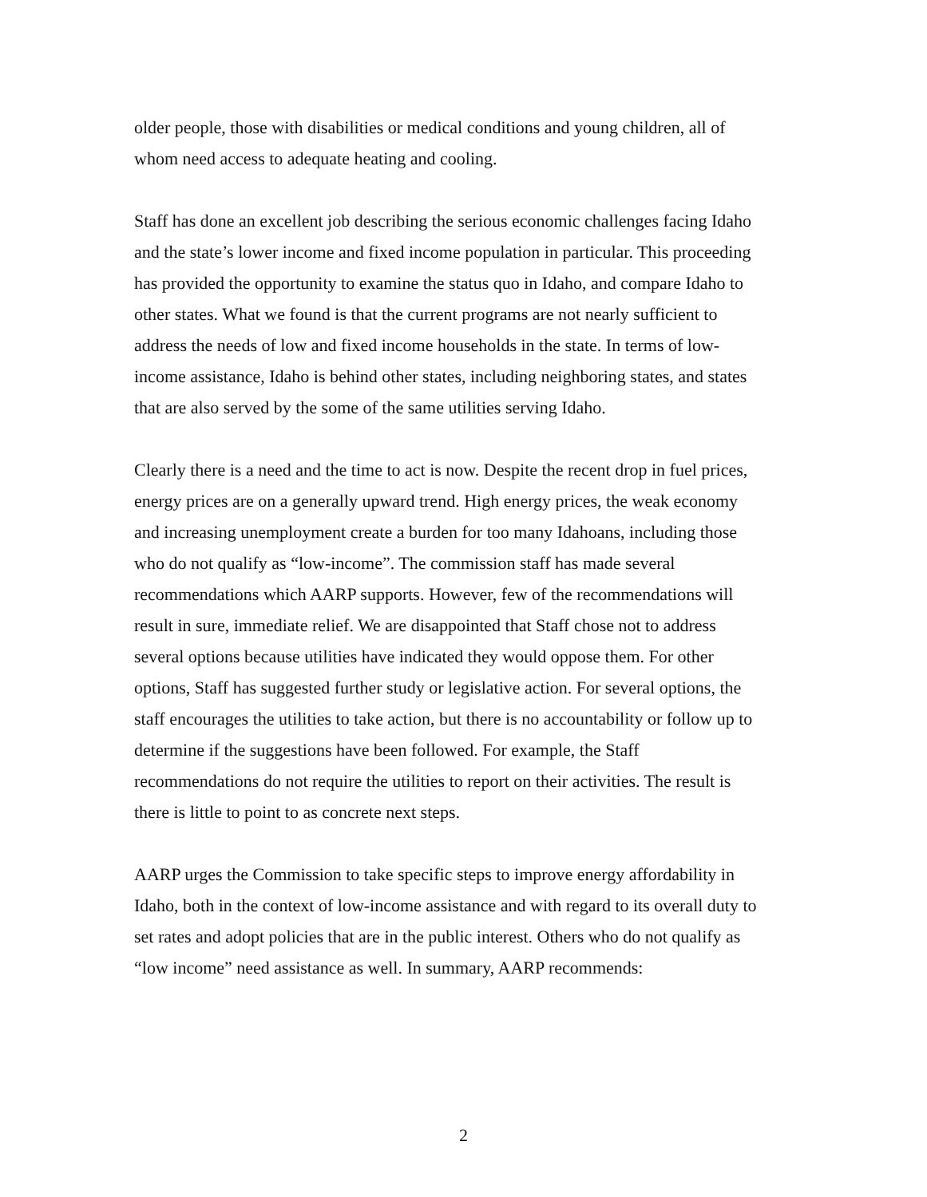older people, those with disabilities or medical conditions and young children, all of
whom need access to adequate heating and cooling.
Staff has done an excellent job describing the serious economic challenges facing Idaho
and the state’s lower income and fixed income population in particular. This proceeding
has provided the opportunity to examine the status quo in Idaho, and compare Idaho to
other states. What we found is that the current programs are not nearly sufficient to
address the needs of low and fixed income households in the state. In terms of low-
income assistance, Idaho is behind other states, including neighboring states, and states
that are also served by the some of the same utilities serving Idaho.
Clearly there is a need and the time to act is now. Despite the recent drop in fuel prices,
energy prices are on a generally upward trend. High energy prices, the weak economy
and increasing unemployment create a burden for too many Idahoans, including those
who do not qualify as “low-income”. The commission staff has made several
recommendations which AARP supports. However, few of the recommendations will
result in sure, immediate relief. We are disappointed that Staff chose not to address
several options because utilities have indicated they would oppose them. For other
options, Staff has suggested further study or legislative action. For several options, the
staff encourages the utilities to take action, but there is no accountability or follow up to
determine if the suggestions have been followed. For example, the Staff
recommendations do not require the utilities to report on their activities. The result is
there is little to point to as concrete next steps.
AARP urges the Commission to take specific steps to improve energy affordability in
Idaho, both in the context of low-income assistance and with regard to its overall duty to
set rates and adopt policies that are in the public interest. Others who do not qualify as
“low income” need assistance as well. In summary, AARP recommends:
2